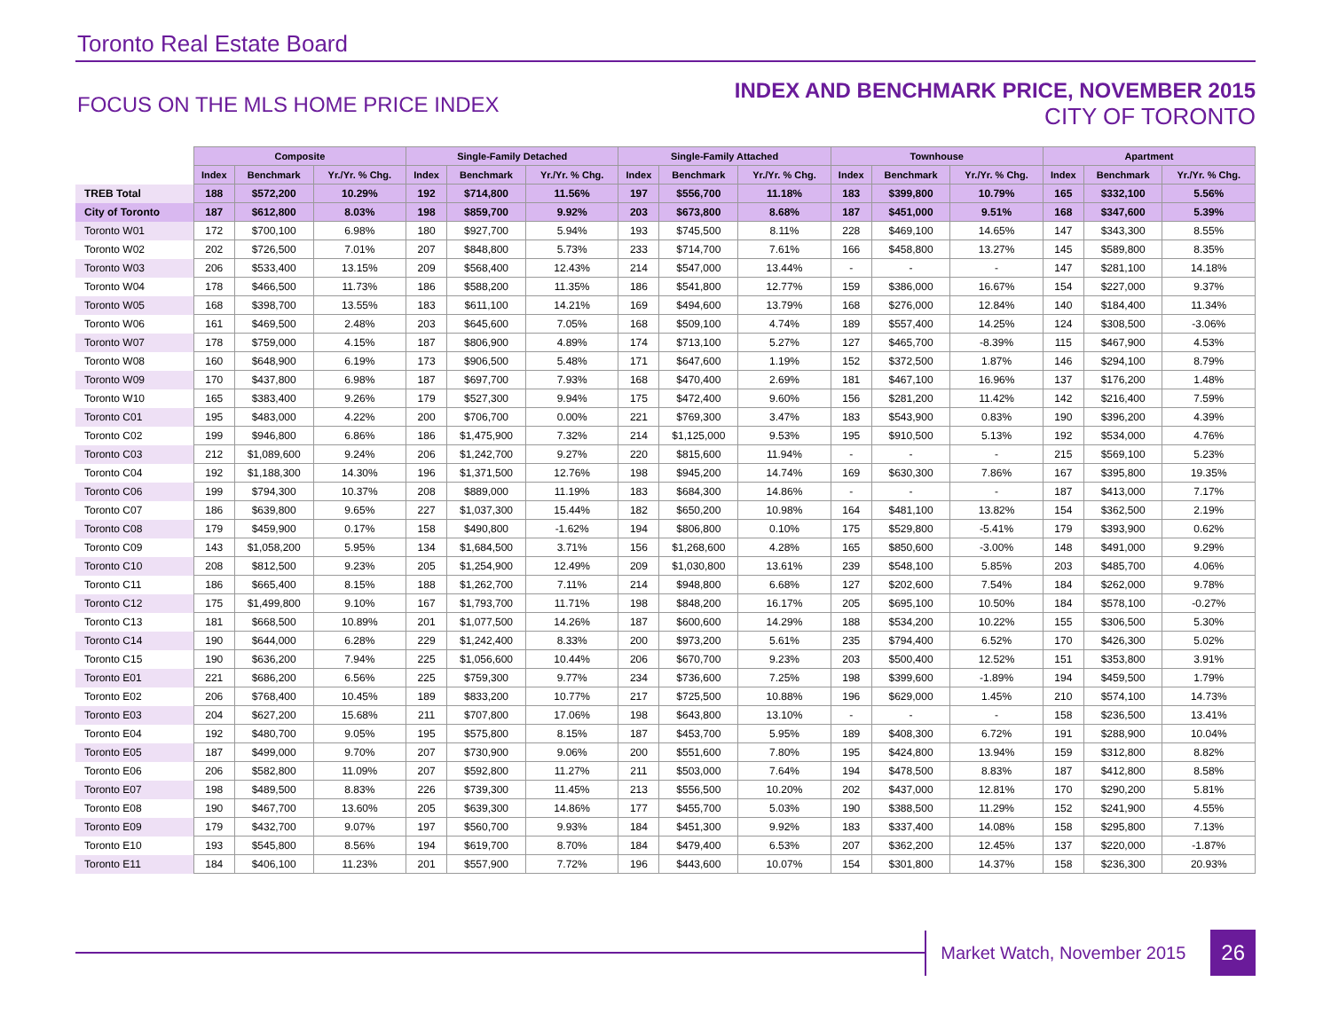Toronto Real Estate Board
FOCUS ON THE MLS HOME PRICE INDEX
INDEX AND BENCHMARK PRICE, NOVEMBER 2015
CITY OF TORONTO
| | Composite | | | Single-Family Detached | | | Single-Family Attached | | | Townhouse | | | Apartment | | |
| --- | --- | --- | --- | --- | --- | --- | --- | --- | --- | --- | --- | --- | --- | --- | --- |
| | Index | Benchmark | Yr./Yr. % Chg. | Index | Benchmark | Yr./Yr. % Chg. | Index | Benchmark | Yr./Yr. % Chg. | Index | Benchmark | Yr./Yr. % Chg. | Index | Benchmark | Yr./Yr. % Chg. |
| TREB Total | 188 | $572,200 | 10.29% | 192 | $714,800 | 11.56% | 197 | $556,700 | 11.18% | 183 | $399,800 | 10.79% | 165 | $332,100 | 5.56% |
| City of Toronto | 187 | $612,800 | 8.03% | 198 | $859,700 | 9.92% | 203 | $673,800 | 8.68% | 187 | $451,000 | 9.51% | 168 | $347,600 | 5.39% |
| Toronto W01 | 172 | $700,100 | 6.98% | 180 | $927,700 | 5.94% | 193 | $745,500 | 8.11% | 228 | $469,100 | 14.65% | 147 | $343,300 | 8.55% |
| Toronto W02 | 202 | $726,500 | 7.01% | 207 | $848,800 | 5.73% | 233 | $714,700 | 7.61% | 166 | $458,800 | 13.27% | 145 | $589,800 | 8.35% |
| Toronto W03 | 206 | $533,400 | 13.15% | 209 | $568,400 | 12.43% | 214 | $547,000 | 13.44% | - | - | - | 147 | $281,100 | 14.18% |
| Toronto W04 | 178 | $466,500 | 11.73% | 186 | $588,200 | 11.35% | 186 | $541,800 | 12.77% | 159 | $386,000 | 16.67% | 154 | $227,000 | 9.37% |
| Toronto W05 | 168 | $398,700 | 13.55% | 183 | $611,100 | 14.21% | 169 | $494,600 | 13.79% | 168 | $276,000 | 12.84% | 140 | $184,400 | 11.34% |
| Toronto W06 | 161 | $469,500 | 2.48% | 203 | $645,600 | 7.05% | 168 | $509,100 | 4.74% | 189 | $557,400 | 14.25% | 124 | $308,500 | -3.06% |
| Toronto W07 | 178 | $759,000 | 4.15% | 187 | $806,900 | 4.89% | 174 | $713,100 | 5.27% | 127 | $465,700 | -8.39% | 115 | $467,900 | 4.53% |
| Toronto W08 | 160 | $648,900 | 6.19% | 173 | $906,500 | 5.48% | 171 | $647,600 | 1.19% | 152 | $372,500 | 1.87% | 146 | $294,100 | 8.79% |
| Toronto W09 | 170 | $437,800 | 6.98% | 187 | $697,700 | 7.93% | 168 | $470,400 | 2.69% | 181 | $467,100 | 16.96% | 137 | $176,200 | 1.48% |
| Toronto W10 | 165 | $383,400 | 9.26% | 179 | $527,300 | 9.94% | 175 | $472,400 | 9.60% | 156 | $281,200 | 11.42% | 142 | $216,400 | 7.59% |
| Toronto C01 | 195 | $483,000 | 4.22% | 200 | $706,700 | 0.00% | 221 | $769,300 | 3.47% | 183 | $543,900 | 0.83% | 190 | $396,200 | 4.39% |
| Toronto C02 | 199 | $946,800 | 6.86% | 186 | $1,475,900 | 7.32% | 214 | $1,125,000 | 9.53% | 195 | $910,500 | 5.13% | 192 | $534,000 | 4.76% |
| Toronto C03 | 212 | $1,089,600 | 9.24% | 206 | $1,242,700 | 9.27% | 220 | $815,600 | 11.94% | - | - | - | 215 | $569,100 | 5.23% |
| Toronto C04 | 192 | $1,188,300 | 14.30% | 196 | $1,371,500 | 12.76% | 198 | $945,200 | 14.74% | 169 | $630,300 | 7.86% | 167 | $395,800 | 19.35% |
| Toronto C06 | 199 | $794,300 | 10.37% | 208 | $889,000 | 11.19% | 183 | $684,300 | 14.86% | - | - | - | 187 | $413,000 | 7.17% |
| Toronto C07 | 186 | $639,800 | 9.65% | 227 | $1,037,300 | 15.44% | 182 | $650,200 | 10.98% | 164 | $481,100 | 13.82% | 154 | $362,500 | 2.19% |
| Toronto C08 | 179 | $459,900 | 0.17% | 158 | $490,800 | -1.62% | 194 | $806,800 | 0.10% | 175 | $529,800 | -5.41% | 179 | $393,900 | 0.62% |
| Toronto C09 | 143 | $1,058,200 | 5.95% | 134 | $1,684,500 | 3.71% | 156 | $1,268,600 | 4.28% | 165 | $850,600 | -3.00% | 148 | $491,000 | 9.29% |
| Toronto C10 | 208 | $812,500 | 9.23% | 205 | $1,254,900 | 12.49% | 209 | $1,030,800 | 13.61% | 239 | $548,100 | 5.85% | 203 | $485,700 | 4.06% |
| Toronto C11 | 186 | $665,400 | 8.15% | 188 | $1,262,700 | 7.11% | 214 | $948,800 | 6.68% | 127 | $202,600 | 7.54% | 184 | $262,000 | 9.78% |
| Toronto C12 | 175 | $1,499,800 | 9.10% | 167 | $1,793,700 | 11.71% | 198 | $848,200 | 16.17% | 205 | $695,100 | 10.50% | 184 | $578,100 | -0.27% |
| Toronto C13 | 181 | $668,500 | 10.89% | 201 | $1,077,500 | 14.26% | 187 | $600,600 | 14.29% | 188 | $534,200 | 10.22% | 155 | $306,500 | 5.30% |
| Toronto C14 | 190 | $644,000 | 6.28% | 229 | $1,242,400 | 8.33% | 200 | $973,200 | 5.61% | 235 | $794,400 | 6.52% | 170 | $426,300 | 5.02% |
| Toronto C15 | 190 | $636,200 | 7.94% | 225 | $1,056,600 | 10.44% | 206 | $670,700 | 9.23% | 203 | $500,400 | 12.52% | 151 | $353,800 | 3.91% |
| Toronto E01 | 221 | $686,200 | 6.56% | 225 | $759,300 | 9.77% | 234 | $736,600 | 7.25% | 198 | $399,600 | -1.89% | 194 | $459,500 | 1.79% |
| Toronto E02 | 206 | $768,400 | 10.45% | 189 | $833,200 | 10.77% | 217 | $725,500 | 10.88% | 196 | $629,000 | 1.45% | 210 | $574,100 | 14.73% |
| Toronto E03 | 204 | $627,200 | 15.68% | 211 | $707,800 | 17.06% | 198 | $643,800 | 13.10% | - | - | - | 158 | $236,500 | 13.41% |
| Toronto E04 | 192 | $480,700 | 9.05% | 195 | $575,800 | 8.15% | 187 | $453,700 | 5.95% | 189 | $408,300 | 6.72% | 191 | $288,900 | 10.04% |
| Toronto E05 | 187 | $499,000 | 9.70% | 207 | $730,900 | 9.06% | 200 | $551,600 | 7.80% | 195 | $424,800 | 13.94% | 159 | $312,800 | 8.82% |
| Toronto E06 | 206 | $582,800 | 11.09% | 207 | $592,800 | 11.27% | 211 | $503,000 | 7.64% | 194 | $478,500 | 8.83% | 187 | $412,800 | 8.58% |
| Toronto E07 | 198 | $489,500 | 8.83% | 226 | $739,300 | 11.45% | 213 | $556,500 | 10.20% | 202 | $437,000 | 12.81% | 170 | $290,200 | 5.81% |
| Toronto E08 | 190 | $467,700 | 13.60% | 205 | $639,300 | 14.86% | 177 | $455,700 | 5.03% | 190 | $388,500 | 11.29% | 152 | $241,900 | 4.55% |
| Toronto E09 | 179 | $432,700 | 9.07% | 197 | $560,700 | 9.93% | 184 | $451,300 | 9.92% | 183 | $337,400 | 14.08% | 158 | $295,800 | 7.13% |
| Toronto E10 | 193 | $545,800 | 8.56% | 194 | $619,700 | 8.70% | 184 | $479,400 | 6.53% | 207 | $362,200 | 12.45% | 137 | $220,000 | -1.87% |
| Toronto E11 | 184 | $406,100 | 11.23% | 201 | $557,900 | 7.72% | 196 | $443,600 | 10.07% | 154 | $301,800 | 14.37% | 158 | $236,300 | 20.93% |
Market Watch, November 2015
26